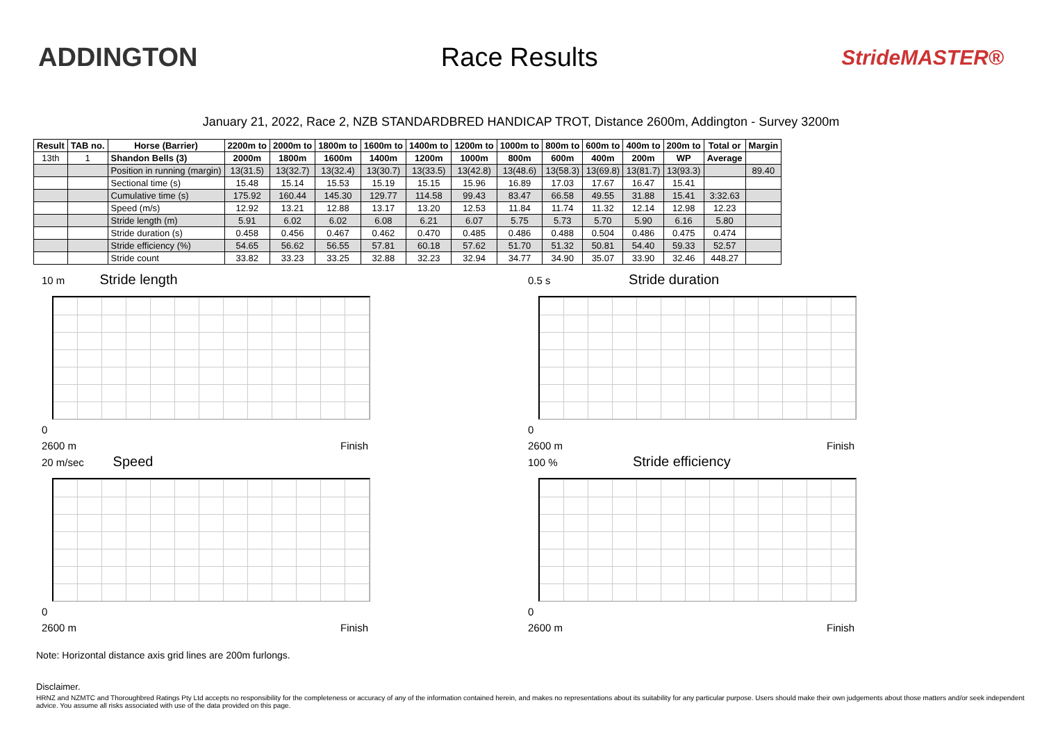ADDINGTON Race Results
StrideMASTER®
January 21, 2022, Race 2, NZB STANDARDBRED HANDICAP TROT, Distance 2600m, Addington - Survey 3200m
| Result | TAB no. | Horse (Barrier) | 2200m to | 2000m to | 1800m to | 1600m to | 1400m to | 1200m to | 1000m to | 800m to | 600m to | 400m to | 200m to | Total or | Margin |
| --- | --- | --- | --- | --- | --- | --- | --- | --- | --- | --- | --- | --- | --- | --- | --- |
| 13th | 1 | Shandon Bells (3) | 2000m | 1800m | 1600m | 1400m | 1200m | 1000m | 800m | 600m | 400m | 200m | WP | Average | |
| | | Position in running (margin) | 13(31.5) | 13(32.7) | 13(32.4) | 13(30.7) | 13(33.5) | 13(42.8) | 13(48.6) | 13(58.3) | 13(69.8) | 13(81.7) | 13(93.3) | | 89.40 |
| | | Sectional time (s) | 15.48 | 15.14 | 15.53 | 15.19 | 15.15 | 15.96 | 16.89 | 17.03 | 17.67 | 16.47 | 15.41 | | |
| | | Cumulative time (s) | 175.92 | 160.44 | 145.30 | 129.77 | 114.58 | 99.43 | 83.47 | 66.58 | 49.55 | 31.88 | 15.41 | 3:32.63 | |
| | | Speed (m/s) | 12.92 | 13.21 | 12.88 | 13.17 | 13.20 | 12.53 | 11.84 | 11.74 | 11.32 | 12.14 | 12.98 | 12.23 | |
| | | Stride length (m) | 5.91 | 6.02 | 6.02 | 6.08 | 6.21 | 6.07 | 5.75 | 5.73 | 5.70 | 5.90 | 6.16 | 5.80 | |
| | | Stride duration (s) | 0.458 | 0.456 | 0.467 | 0.462 | 0.470 | 0.485 | 0.486 | 0.488 | 0.504 | 0.486 | 0.475 | 0.474 | |
| | | Stride efficiency (%) | 54.65 | 56.62 | 56.55 | 57.81 | 60.18 | 57.62 | 51.70 | 51.32 | 50.81 | 54.40 | 59.33 | 52.57 | |
| | | Stride count | 33.82 | 33.23 | 33.25 | 32.88 | 32.23 | 32.94 | 34.77 | 34.90 | 35.07 | 33.90 | 32.46 | 448.27 | |
10 m Stride length
0
2600 m Finish
0.5 s Stride duration
0
2600 m Finish
20 m/sec Speed
0
2600 m Finish
100 % Stride efficiency
0
2600 m Finish
Note: Horizontal distance axis grid lines are 200m furlongs.
Disclaimer.
HRNZ and NZMTC and Thoroughbred Ratings Pty Ltd accepts no responsibility for the completeness or accuracy of any of the information contained herein, and makes no representations about its suitability for any particular purpose. Users should make their own judgements about those matters and/or seek independent advice. You assume all risks associated with use of the data provided on this page.